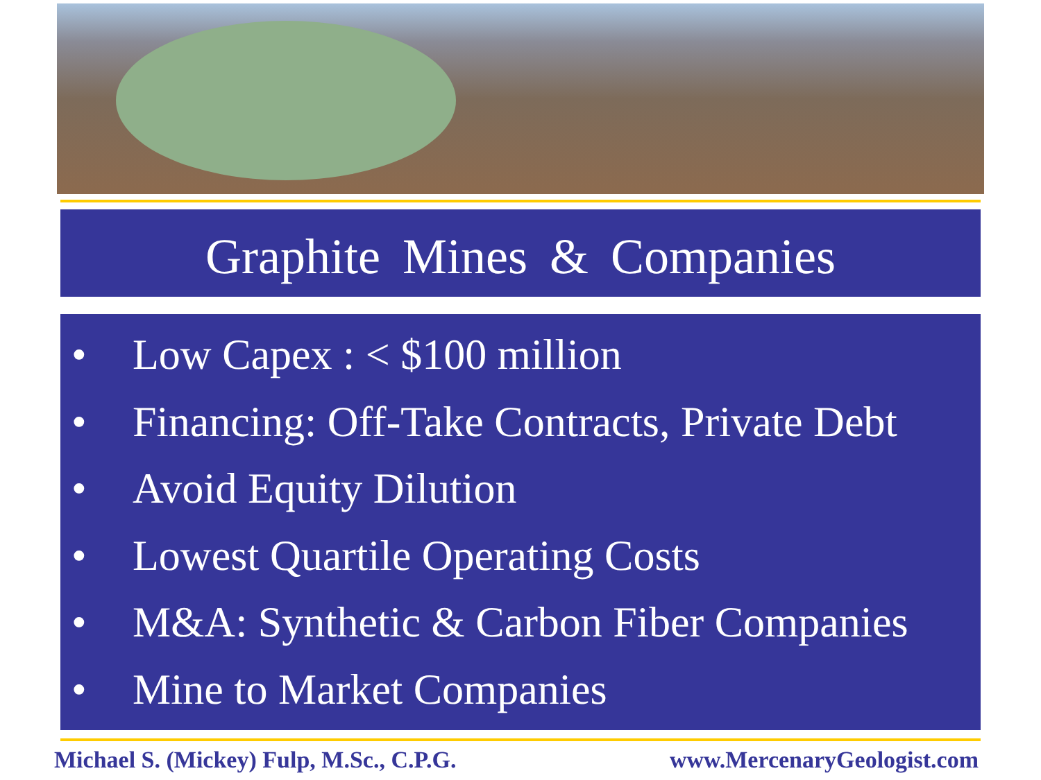Graphite Mines & Companies
• Low Capex : < $100 million
• Financing: Off-Take Contracts, Private Debt
• Avoid Equity Dilution
• Lowest Quartile Operating Costs
• M&A: Synthetic & Carbon Fiber Companies
• Mine to Market Companies
Michael S. (Mickey) Fulp, M.Sc., C.P.G. www.MercenaryGeologist.com